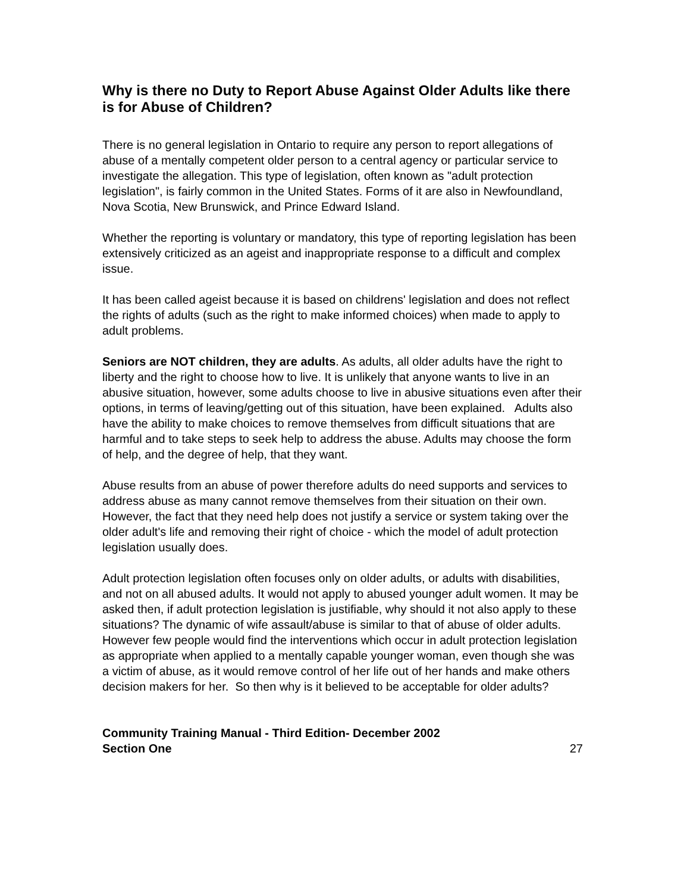Why is there no Duty to Report Abuse Against Older Adults like there is for Abuse of Children?
There is no general legislation in Ontario to require any person to report allegations of abuse of a mentally competent older person to a central agency or particular service to investigate the allegation. This type of legislation, often known as "adult protection legislation", is fairly common in the United States. Forms of it are also in Newfoundland, Nova Scotia, New Brunswick, and Prince Edward Island.
Whether the reporting is voluntary or mandatory, this type of reporting legislation has been extensively criticized as an ageist and inappropriate response to a difficult and complex issue.
It has been called ageist because it is based on childrens' legislation and does not reflect the rights of adults (such as the right to make informed choices) when made to apply to adult problems.
Seniors are NOT children, they are adults. As adults, all older adults have the right to liberty and the right to choose how to live. It is unlikely that anyone wants to live in an abusive situation, however, some adults choose to live in abusive situations even after their options, in terms of leaving/getting out of this situation, have been explained. Adults also have the ability to make choices to remove themselves from difficult situations that are harmful and to take steps to seek help to address the abuse. Adults may choose the form of help, and the degree of help, that they want.
Abuse results from an abuse of power therefore adults do need supports and services to address abuse as many cannot remove themselves from their situation on their own. However, the fact that they need help does not justify a service or system taking over the older adult's life and removing their right of choice - which the model of adult protection legislation usually does.
Adult protection legislation often focuses only on older adults, or adults with disabilities, and not on all abused adults. It would not apply to abused younger adult women. It may be asked then, if adult protection legislation is justifiable, why should it not also apply to these situations? The dynamic of wife assault/abuse is similar to that of abuse of older adults. However few people would find the interventions which occur in adult protection legislation as appropriate when applied to a mentally capable younger woman, even though she was a victim of abuse, as it would remove control of her life out of her hands and make others decision makers for her. So then why is it believed to be acceptable for older adults?
Community Training Manual - Third Edition- December 2002
Section One
27